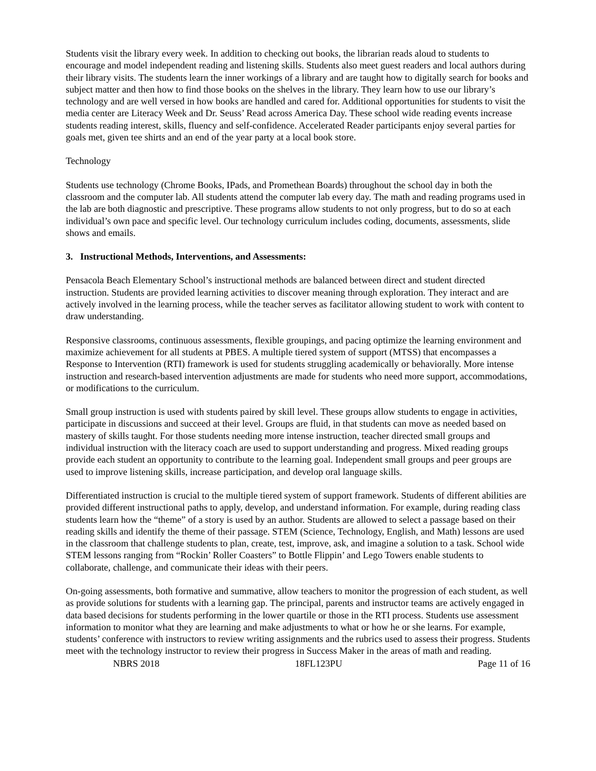Students visit the library every week. In addition to checking out books, the librarian reads aloud to students to encourage and model independent reading and listening skills. Students also meet guest readers and local authors during their library visits. The students learn the inner workings of a library and are taught how to digitally search for books and subject matter and then how to find those books on the shelves in the library. They learn how to use our library’s technology and are well versed in how books are handled and cared for. Additional opportunities for students to visit the media center are Literacy Week and Dr. Seuss’ Read across America Day. These school wide reading events increase students reading interest, skills, fluency and self-confidence. Accelerated Reader participants enjoy several parties for goals met, given tee shirts and an end of the year party at a local book store.
Technology
Students use technology (Chrome Books, IPads, and Promethean Boards) throughout the school day in both the classroom and the computer lab. All students attend the computer lab every day. The math and reading programs used in the lab are both diagnostic and prescriptive. These programs allow students to not only progress, but to do so at each individual’s own pace and specific level. Our technology curriculum includes coding, documents, assessments, slide shows and emails.
3. Instructional Methods, Interventions, and Assessments:
Pensacola Beach Elementary School’s instructional methods are balanced between direct and student directed instruction. Students are provided learning activities to discover meaning through exploration. They interact and are actively involved in the learning process, while the teacher serves as facilitator allowing student to work with content to draw understanding.
Responsive classrooms, continuous assessments, flexible groupings, and pacing optimize the learning environment and maximize achievement for all students at PBES. A multiple tiered system of support (MTSS) that encompasses a Response to Intervention (RTI) framework is used for students struggling academically or behaviorally. More intense instruction and research-based intervention adjustments are made for students who need more support, accommodations, or modifications to the curriculum.
Small group instruction is used with students paired by skill level. These groups allow students to engage in activities, participate in discussions and succeed at their level. Groups are fluid, in that students can move as needed based on mastery of skills taught. For those students needing more intense instruction, teacher directed small groups and individual instruction with the literacy coach are used to support understanding and progress. Mixed reading groups provide each student an opportunity to contribute to the learning goal. Independent small groups and peer groups are used to improve listening skills, increase participation, and develop oral language skills.
Differentiated instruction is crucial to the multiple tiered system of support framework. Students of different abilities are provided different instructional paths to apply, develop, and understand information. For example, during reading class students learn how the “theme” of a story is used by an author. Students are allowed to select a passage based on their reading skills and identify the theme of their passage. STEM (Science, Technology, English, and Math) lessons are used in the classroom that challenge students to plan, create, test, improve, ask, and imagine a solution to a task. School wide STEM lessons ranging from “Rockin’ Roller Coasters” to Bottle Flippin’ and Lego Towers enable students to collaborate, challenge, and communicate their ideas with their peers.
On-going assessments, both formative and summative, allow teachers to monitor the progression of each student, as well as provide solutions for students with a learning gap. The principal, parents and instructor teams are actively engaged in data based decisions for students performing in the lower quartile or those in the RTI process. Students use assessment information to monitor what they are learning and make adjustments to what or how he or she learns. For example, students’ conference with instructors to review writing assignments and the rubrics used to assess their progress. Students meet with the technology instructor to review their progress in Success Maker in the areas of math and reading.
NBRS 2018 18FL123PU Page 11 of 16